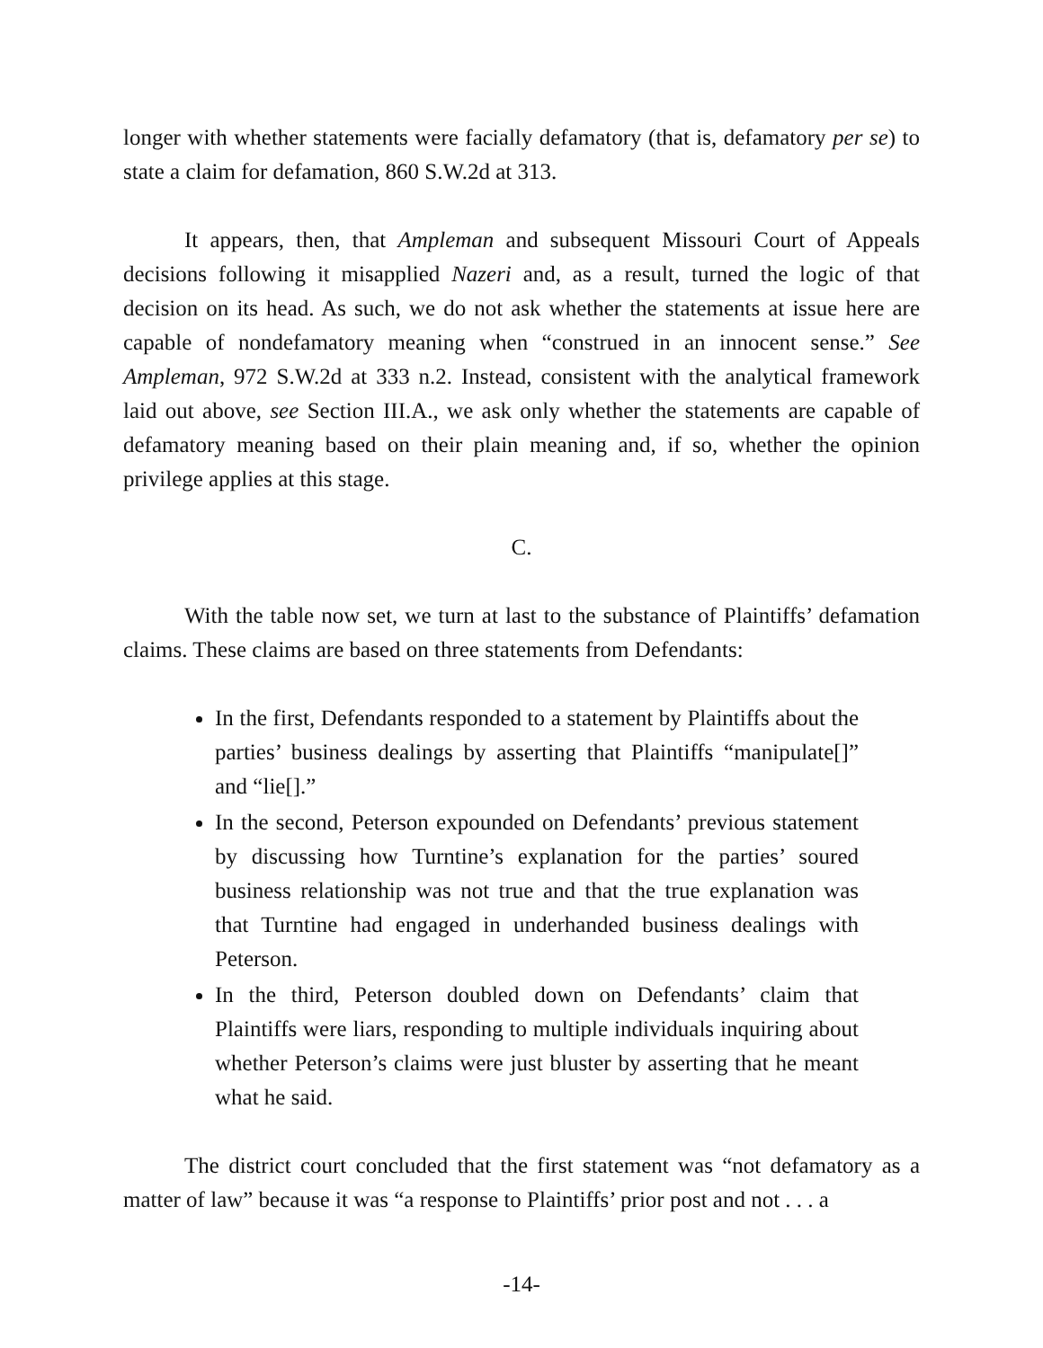longer with whether statements were facially defamatory (that is, defamatory per se) to state a claim for defamation, 860 S.W.2d at 313.
It appears, then, that Ampleman and subsequent Missouri Court of Appeals decisions following it misapplied Nazeri and, as a result, turned the logic of that decision on its head. As such, we do not ask whether the statements at issue here are capable of nondefamatory meaning when “construed in an innocent sense.” See Ampleman, 972 S.W.2d at 333 n.2. Instead, consistent with the analytical framework laid out above, see Section III.A., we ask only whether the statements are capable of defamatory meaning based on their plain meaning and, if so, whether the opinion privilege applies at this stage.
C.
With the table now set, we turn at last to the substance of Plaintiffs’ defamation claims. These claims are based on three statements from Defendants:
In the first, Defendants responded to a statement by Plaintiffs about the parties’ business dealings by asserting that Plaintiffs “manipulate[]” and “lie[].”
In the second, Peterson expounded on Defendants’ previous statement by discussing how Turntine’s explanation for the parties’ soured business relationship was not true and that the true explanation was that Turntine had engaged in underhanded business dealings with Peterson.
In the third, Peterson doubled down on Defendants’ claim that Plaintiffs were liars, responding to multiple individuals inquiring about whether Peterson’s claims were just bluster by asserting that he meant what he said.
The district court concluded that the first statement was “not defamatory as a matter of law” because it was “a response to Plaintiffs’ prior post and not . . . a
-14-